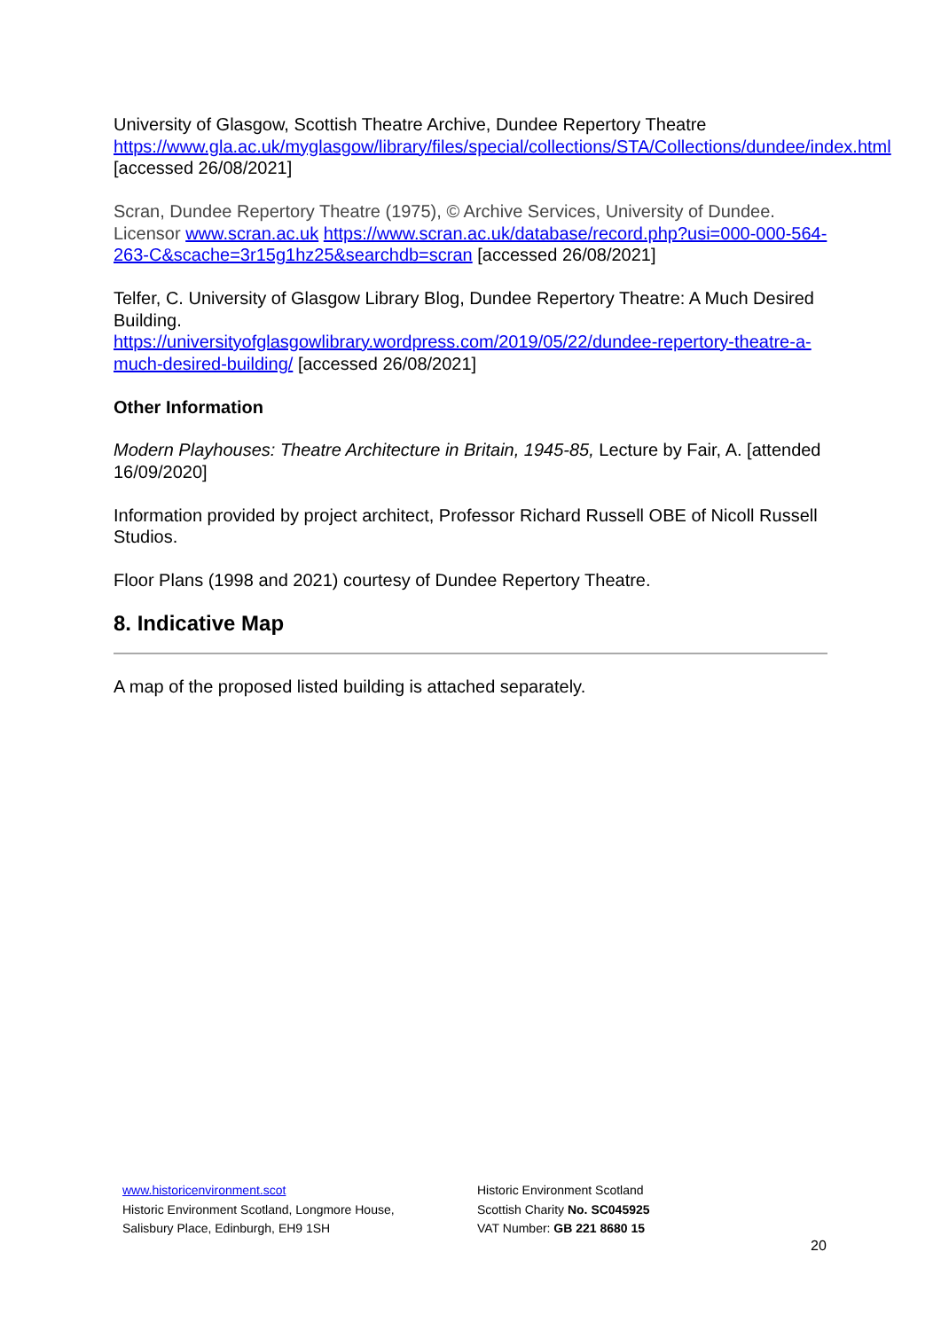University of Glasgow, Scottish Theatre Archive, Dundee Repertory Theatre https://www.gla.ac.uk/myglasgow/library/files/special/collections/STA/Collections/dundee/index.html [accessed 26/08/2021]
Scran, Dundee Repertory Theatre (1975), © Archive Services, University of Dundee. Licensor www.scran.ac.uk https://www.scran.ac.uk/database/record.php?usi=000-000-564-263-C&scache=3r15g1hz25&searchdb=scran [accessed 26/08/2021]
Telfer, C. University of Glasgow Library Blog, Dundee Repertory Theatre: A Much Desired Building.
https://universityofglasgowlibrary.wordpress.com/2019/05/22/dundee-repertory-theatre-a-much-desired-building/ [accessed 26/08/2021]
Other Information
Modern Playhouses: Theatre Architecture in Britain, 1945-85, Lecture by Fair, A. [attended 16/09/2020]
Information provided by project architect, Professor Richard Russell OBE of Nicoll Russell Studios.
Floor Plans (1998 and 2021) courtesy of Dundee Repertory Theatre.
8. Indicative Map
A map of the proposed listed building is attached separately.
www.historicenvironment.scot
Historic Environment Scotland, Longmore House,
Salisbury Place, Edinburgh, EH9 1SH
Historic Environment Scotland
Scottish Charity No. SC045925
VAT Number: GB 221 8680 15
20